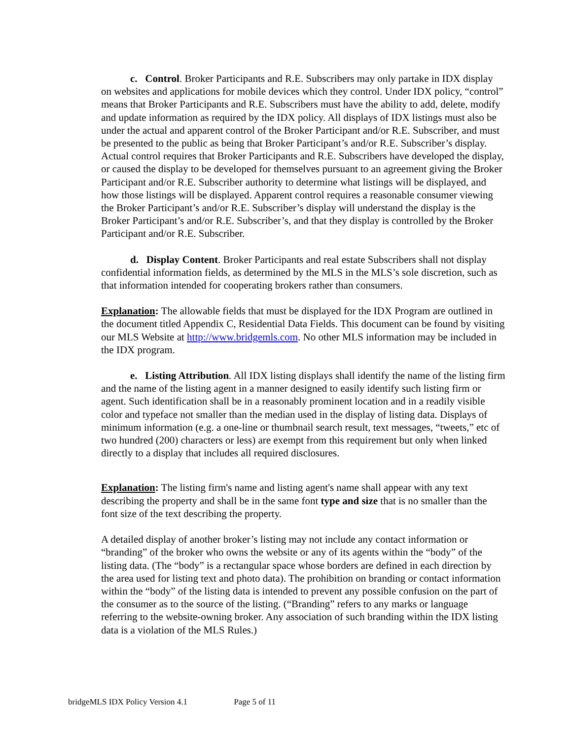c. Control. Broker Participants and R.E. Subscribers may only partake in IDX display on websites and applications for mobile devices which they control. Under IDX policy, “control” means that Broker Participants and R.E. Subscribers must have the ability to add, delete, modify and update information as required by the IDX policy. All displays of IDX listings must also be under the actual and apparent control of the Broker Participant and/or R.E. Subscriber, and must be presented to the public as being that Broker Participant’s and/or R.E. Subscriber’s display. Actual control requires that Broker Participants and R.E. Subscribers have developed the display, or caused the display to be developed for themselves pursuant to an agreement giving the Broker Participant and/or R.E. Subscriber authority to determine what listings will be displayed, and how those listings will be displayed. Apparent control requires a reasonable consumer viewing the Broker Participant’s and/or R.E. Subscriber’s display will understand the display is the Broker Participant’s and/or R.E. Subscriber’s, and that they display is controlled by the Broker Participant and/or R.E. Subscriber.
d. Display Content. Broker Participants and real estate Subscribers shall not display confidential information fields, as determined by the MLS in the MLS’s sole discretion, such as that information intended for cooperating brokers rather than consumers.
Explanation: The allowable fields that must be displayed for the IDX Program are outlined in the document titled Appendix C, Residential Data Fields. This document can be found by visiting our MLS Website at http://www.bridgemls.com. No other MLS information may be included in the IDX program.
e. Listing Attribution. All IDX listing displays shall identify the name of the listing firm and the name of the listing agent in a manner designed to easily identify such listing firm or agent. Such identification shall be in a reasonably prominent location and in a readily visible color and typeface not smaller than the median used in the display of listing data. Displays of minimum information (e.g. a one-line or thumbnail search result, text messages, “tweets,” etc of two hundred (200) characters or less) are exempt from this requirement but only when linked directly to a display that includes all required disclosures.
Explanation: The listing firm's name and listing agent's name shall appear with any text describing the property and shall be in the same font type and size that is no smaller than the font size of the text describing the property.
A detailed display of another broker’s listing may not include any contact information or “branding” of the broker who owns the website or any of its agents within the “body” of the listing data. (The “body” is a rectangular space whose borders are defined in each direction by the area used for listing text and photo data). The prohibition on branding or contact information within the “body” of the listing data is intended to prevent any possible confusion on the part of the consumer as to the source of the listing. (“Branding” refers to any marks or language referring to the website-owning broker. Any association of such branding within the IDX listing data is a violation of the MLS Rules.)
bridgeMLS IDX Policy Version 4.1 Page 5 of 11